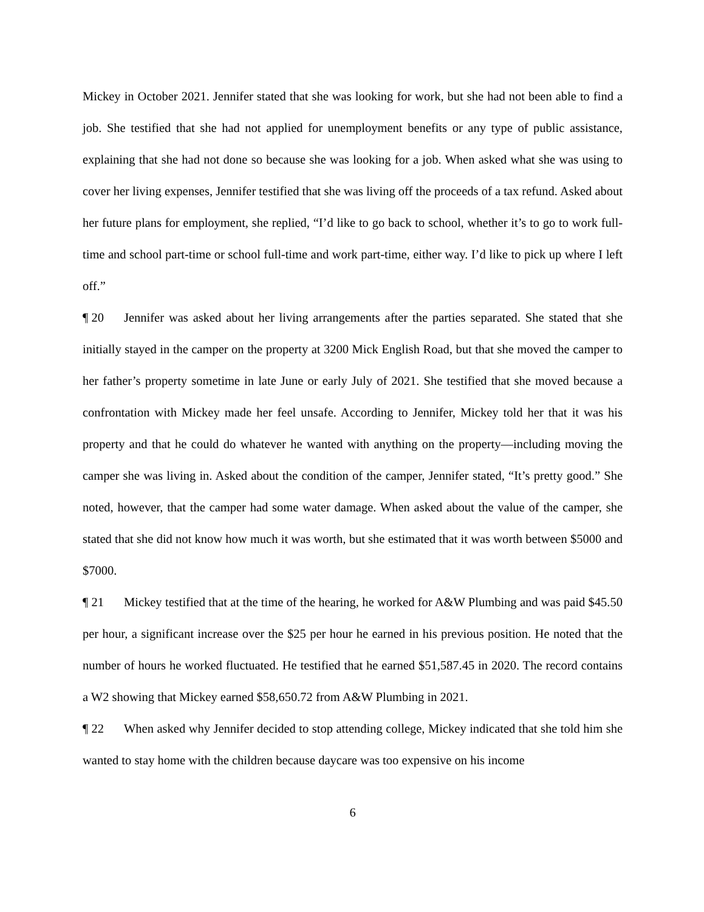Mickey in October 2021. Jennifer stated that she was looking for work, but she had not been able to find a job. She testified that she had not applied for unemployment benefits or any type of public assistance, explaining that she had not done so because she was looking for a job. When asked what she was using to cover her living expenses, Jennifer testified that she was living off the proceeds of a tax refund. Asked about her future plans for employment, she replied, “I’d like to go back to school, whether it’s to go to work full-time and school part-time or school full-time and work part-time, either way. I’d like to pick up where I left off.”
¶ 20 Jennifer was asked about her living arrangements after the parties separated. She stated that she initially stayed in the camper on the property at 3200 Mick English Road, but that she moved the camper to her father’s property sometime in late June or early July of 2021. She testified that she moved because a confrontation with Mickey made her feel unsafe. According to Jennifer, Mickey told her that it was his property and that he could do whatever he wanted with anything on the property—including moving the camper she was living in. Asked about the condition of the camper, Jennifer stated, “It’s pretty good.” She noted, however, that the camper had some water damage. When asked about the value of the camper, she stated that she did not know how much it was worth, but she estimated that it was worth between $5000 and $7000.
¶ 21 Mickey testified that at the time of the hearing, he worked for A&W Plumbing and was paid $45.50 per hour, a significant increase over the $25 per hour he earned in his previous position. He noted that the number of hours he worked fluctuated. He testified that he earned $51,587.45 in 2020. The record contains a W2 showing that Mickey earned $58,650.72 from A&W Plumbing in 2021.
¶ 22 When asked why Jennifer decided to stop attending college, Mickey indicated that she told him she wanted to stay home with the children because daycare was too expensive on his income
6